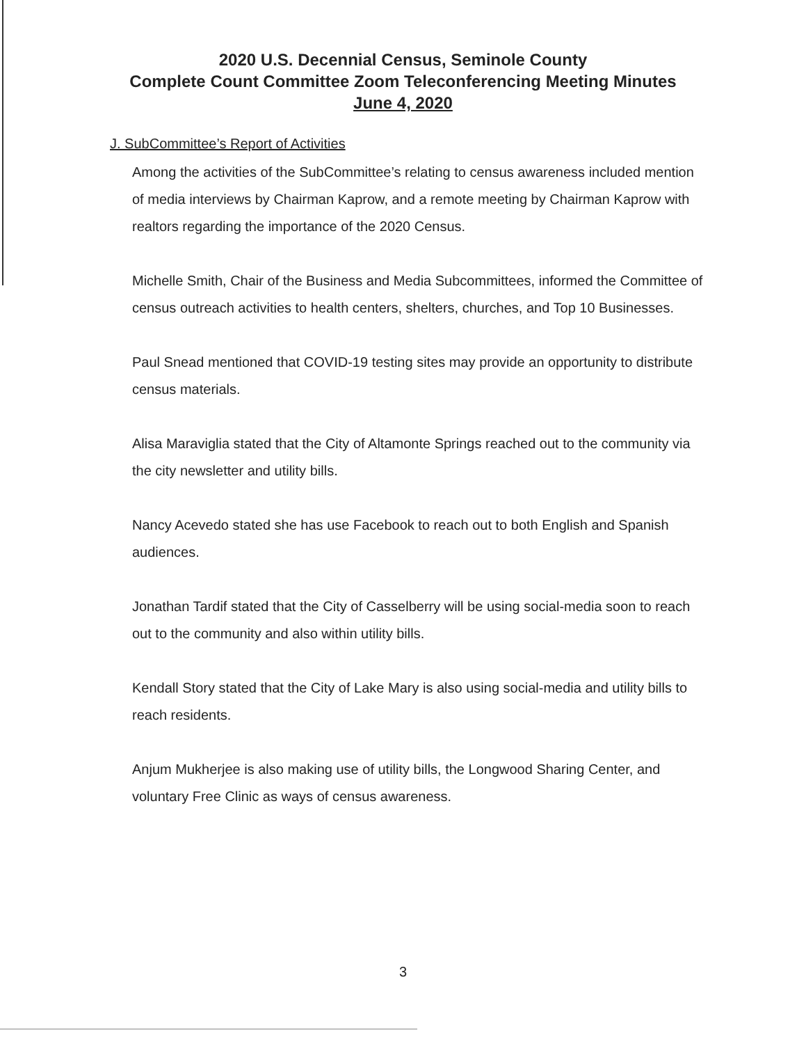2020 U.S. Decennial Census, Seminole County
Complete Count Committee Zoom Teleconferencing Meeting Minutes
June 4, 2020
J. SubCommittee’s Report of Activities
Among the activities of the SubCommittee’s relating to census awareness included mention of media interviews by Chairman Kaprow, and a remote meeting by Chairman Kaprow with realtors regarding the importance of the 2020 Census.
Michelle Smith, Chair of the Business and Media Subcommittees, informed the Committee of census outreach activities to health centers, shelters, churches, and Top 10 Businesses.
Paul Snead mentioned that COVID-19 testing sites may provide an opportunity to distribute census materials.
Alisa Maraviglia stated that the City of Altamonte Springs reached out to the community via the city newsletter and utility bills.
Nancy Acevedo stated she has use Facebook to reach out to both English and Spanish audiences.
Jonathan Tardif stated that the City of Casselberry will be using social-media soon to reach out to the community and also within utility bills.
Kendall Story stated that the City of Lake Mary is also using social-media and utility bills to reach residents.
Anjum Mukherjee is also making use of utility bills, the Longwood Sharing Center, and voluntary Free Clinic as ways of census awareness.
3